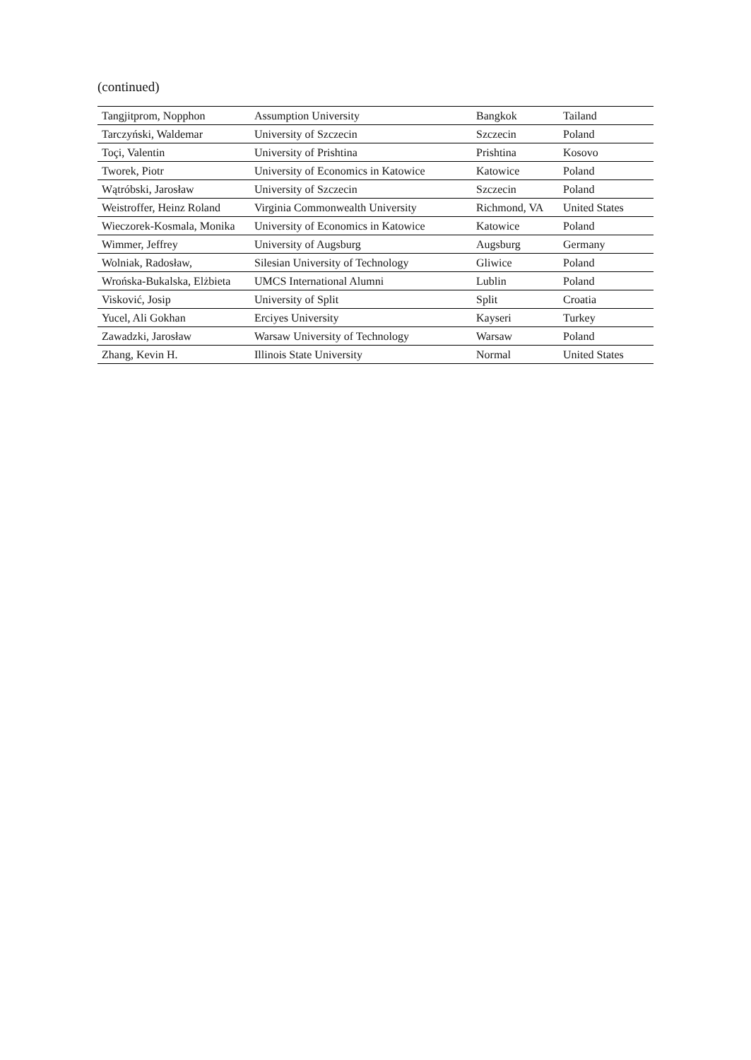(continued)
| Tangjitprom, Nopphon | Assumption University | Bangkok | Tailand |
| Tarczyński, Waldemar | University of Szczecin | Szczecin | Poland |
| Toçi, Valentin | University of Prishtina | Prishtina | Kosovo |
| Tworek, Piotr | University of Economics in Katowice | Katowice | Poland |
| Wątróbski, Jarosław | University of Szczecin | Szczecin | Poland |
| Weistroffer, Heinz Roland | Virginia Commonwealth University | Richmond, VA | United States |
| Wieczorek-Kosmala, Monika | University of Economics in Katowice | Katowice | Poland |
| Wimmer, Jeffrey | University of Augsburg | Augsburg | Germany |
| Wolniak, Radosław, | Silesian University of Technology | Gliwice | Poland |
| Wrońska-Bukalska, Elżbieta | UMCS International Alumni | Lublin | Poland |
| Visković, Josip | University of Split | Split | Croatia |
| Yucel, Ali Gokhan | Erciyes University | Kayseri | Turkey |
| Zawadzki, Jarosław | Warsaw University of Technology | Warsaw | Poland |
| Zhang, Kevin H. | Illinois State University | Normal | United States |